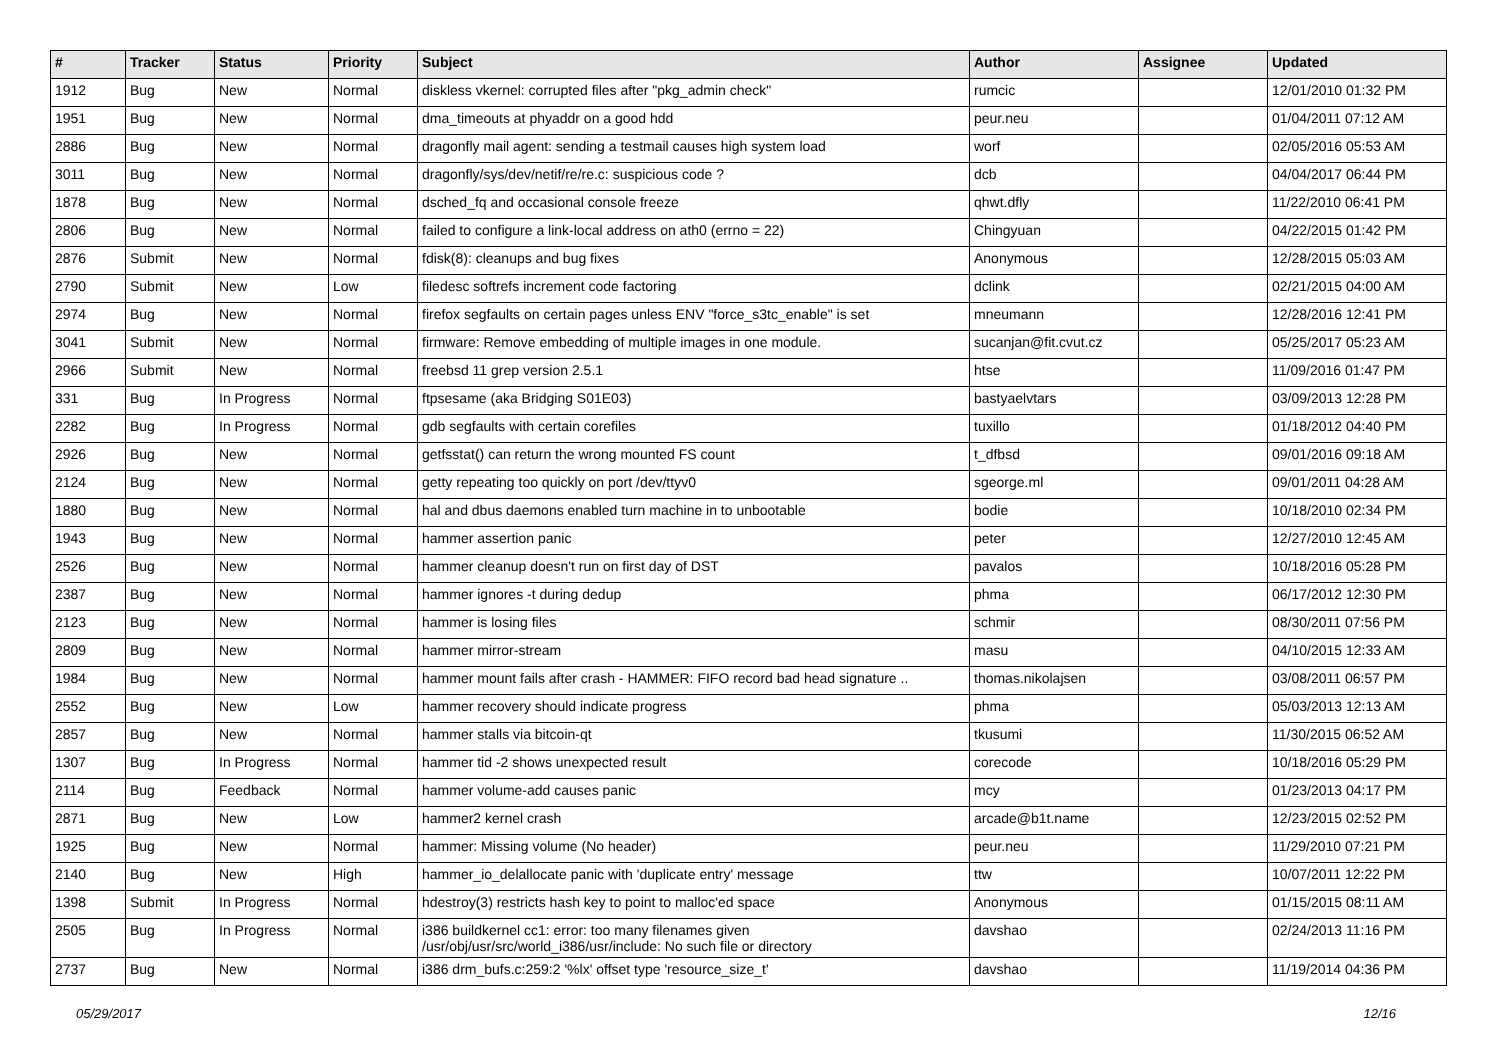| # | Tracker | Status | Priority | Subject | Author | Assignee | Updated |
| --- | --- | --- | --- | --- | --- | --- | --- |
| 1912 | Bug | New | Normal | diskless vkernel: corrupted files after "pkg_admin check" | rumcic | | 12/01/2010 01:32 PM |
| 1951 | Bug | New | Normal | dma_timeouts at phyaddr on a good hdd | peur.neu | | 01/04/2011 07:12 AM |
| 2886 | Bug | New | Normal | dragonfly mail agent: sending a testmail causes high system load | worf | | 02/05/2016 05:53 AM |
| 3011 | Bug | New | Normal | dragonfly/sys/dev/netif/re/re.c: suspicious code ? | dcb | | 04/04/2017 06:44 PM |
| 1878 | Bug | New | Normal | dsched_fq and occasional console freeze | qhwt.dfly | | 11/22/2010 06:41 PM |
| 2806 | Bug | New | Normal | failed to configure a link-local address on ath0 (errno = 22) | Chingyuan | | 04/22/2015 01:42 PM |
| 2876 | Submit | New | Normal | fdisk(8): cleanups and bug fixes | Anonymous | | 12/28/2015 05:03 AM |
| 2790 | Submit | New | Low | filedesc softrefs increment code factoring | dclink | | 02/21/2015 04:00 AM |
| 2974 | Bug | New | Normal | firefox segfaults on certain pages unless ENV "force_s3tc_enable" is set | mneumann | | 12/28/2016 12:41 PM |
| 3041 | Submit | New | Normal | firmware: Remove embedding of multiple images in one module. | sucanjan@fit.cvut.cz | | 05/25/2017 05:23 AM |
| 2966 | Submit | New | Normal | freebsd 11 grep version 2.5.1 | htse | | 11/09/2016 01:47 PM |
| 331 | Bug | In Progress | Normal | ftpsesame (aka Bridging S01E03) | bastyaelvtars | | 03/09/2013 12:28 PM |
| 2282 | Bug | In Progress | Normal | gdb segfaults with certain corefiles | tuxillo | | 01/18/2012 04:40 PM |
| 2926 | Bug | New | Normal | getfsstat() can return the wrong mounted FS count | t_dfbsd | | 09/01/2016 09:18 AM |
| 2124 | Bug | New | Normal | getty repeating too quickly on port /dev/ttyv0 | sgeorge.ml | | 09/01/2011 04:28 AM |
| 1880 | Bug | New | Normal | hal and dbus daemons enabled turn machine in to unbootable | bodie | | 10/18/2010 02:34 PM |
| 1943 | Bug | New | Normal | hammer assertion panic | peter | | 12/27/2010 12:45 AM |
| 2526 | Bug | New | Normal | hammer cleanup doesn't run on first day of DST | pavalos | | 10/18/2016 05:28 PM |
| 2387 | Bug | New | Normal | hammer ignores -t during dedup | phma | | 06/17/2012 12:30 PM |
| 2123 | Bug | New | Normal | hammer is losing files | schmir | | 08/30/2011 07:56 PM |
| 2809 | Bug | New | Normal | hammer mirror-stream | masu | | 04/10/2015 12:33 AM |
| 1984 | Bug | New | Normal | hammer mount fails after crash - HAMMER: FIFO record bad head signature .. | thomas.nikolajsen | | 03/08/2011 06:57 PM |
| 2552 | Bug | New | Low | hammer recovery should indicate progress | phma | | 05/03/2013 12:13 AM |
| 2857 | Bug | New | Normal | hammer stalls via bitcoin-qt | tkusumi | | 11/30/2015 06:52 AM |
| 1307 | Bug | In Progress | Normal | hammer tid -2 shows unexpected result | corecode | | 10/18/2016 05:29 PM |
| 2114 | Bug | Feedback | Normal | hammer volume-add causes panic | mcy | | 01/23/2013 04:17 PM |
| 2871 | Bug | New | Low | hammer2 kernel crash | arcade@b1t.name | | 12/23/2015 02:52 PM |
| 1925 | Bug | New | Normal | hammer: Missing volume (No header) | peur.neu | | 11/29/2010 07:21 PM |
| 2140 | Bug | New | High | hammer_io_delallocate panic with 'duplicate entry' message | ttw | | 10/07/2011 12:22 PM |
| 1398 | Submit | In Progress | Normal | hdestroy(3) restricts hash key to point to malloc'ed space | Anonymous | | 01/15/2015 08:11 AM |
| 2505 | Bug | In Progress | Normal | i386 buildkernel cc1: error: too many filenames given /usr/obj/usr/src/world_i386/usr/include: No such file or directory | davshao | | 02/24/2013 11:16 PM |
| 2737 | Bug | New | Normal | i386 drm_bufs.c:259:2 '%lx' offset type 'resource_size_t' | davshao | | 11/19/2014 04:36 PM |
05/29/2017 12/16